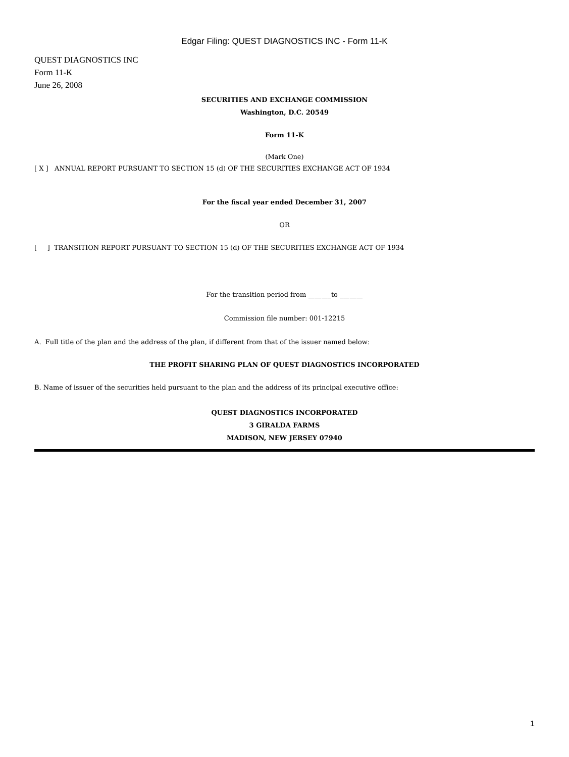Edgar Filing: QUEST DIAGNOSTICS INC - Form 11-K
QUEST DIAGNOSTICS INC
Form 11-K
June 26, 2008
SECURITIES AND EXCHANGE COMMISSION
Washington, D.C. 20549
Form 11-K
(Mark One)
[ X ] ANNUAL REPORT PURSUANT TO SECTION 15 (d) OF THE SECURITIES EXCHANGE ACT OF 1934
For the fiscal year ended December 31, 2007
OR
[ ] TRANSITION REPORT PURSUANT TO SECTION 15 (d) OF THE SECURITIES EXCHANGE ACT OF 1934
For the transition period from _______to _______
Commission file number: 001-12215
A. Full title of the plan and the address of the plan, if different from that of the issuer named below:
THE PROFIT SHARING PLAN OF QUEST DIAGNOSTICS INCORPORATED
B. Name of issuer of the securities held pursuant to the plan and the address of its principal executive office:
QUEST DIAGNOSTICS INCORPORATED
3 GIRALDA FARMS
MADISON, NEW JERSEY 07940
1